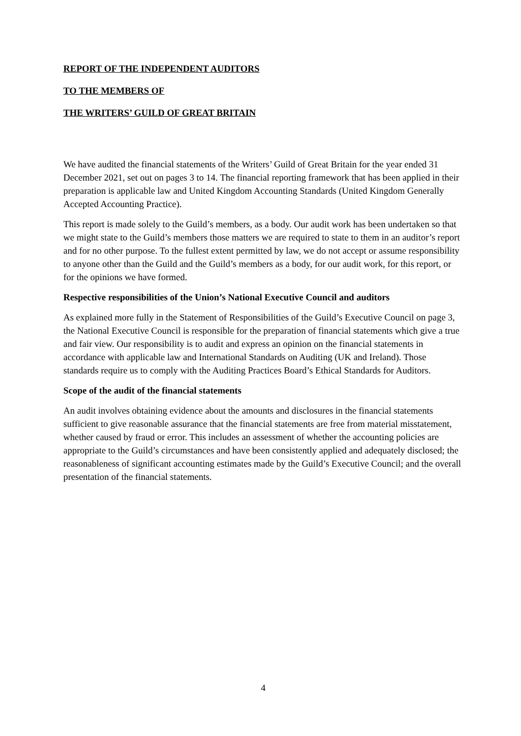REPORT OF THE INDEPENDENT AUDITORS
TO THE MEMBERS OF
THE WRITERS’ GUILD OF GREAT BRITAIN
We have audited the financial statements of the Writers’ Guild of Great Britain for the year ended 31 December 2021, set out on pages 3 to 14. The financial reporting framework that has been applied in their preparation is applicable law and United Kingdom Accounting Standards (United Kingdom Generally Accepted Accounting Practice).
This report is made solely to the Guild’s members, as a body. Our audit work has been undertaken so that we might state to the Guild’s members those matters we are required to state to them in an auditor’s report and for no other purpose. To the fullest extent permitted by law, we do not accept or assume responsibility to anyone other than the Guild and the Guild’s members as a body, for our audit work, for this report, or for the opinions we have formed.
Respective responsibilities of the Union’s National Executive Council and auditors
As explained more fully in the Statement of Responsibilities of the Guild’s Executive Council on page 3, the National Executive Council is responsible for the preparation of financial statements which give a true and fair view. Our responsibility is to audit and express an opinion on the financial statements in accordance with applicable law and International Standards on Auditing (UK and Ireland). Those standards require us to comply with the Auditing Practices Board’s Ethical Standards for Auditors.
Scope of the audit of the financial statements
An audit involves obtaining evidence about the amounts and disclosures in the financial statements sufficient to give reasonable assurance that the financial statements are free from material misstatement, whether caused by fraud or error. This includes an assessment of whether the accounting policies are appropriate to the Guild’s circumstances and have been consistently applied and adequately disclosed; the reasonableness of significant accounting estimates made by the Guild’s Executive Council; and the overall presentation of the financial statements.
4